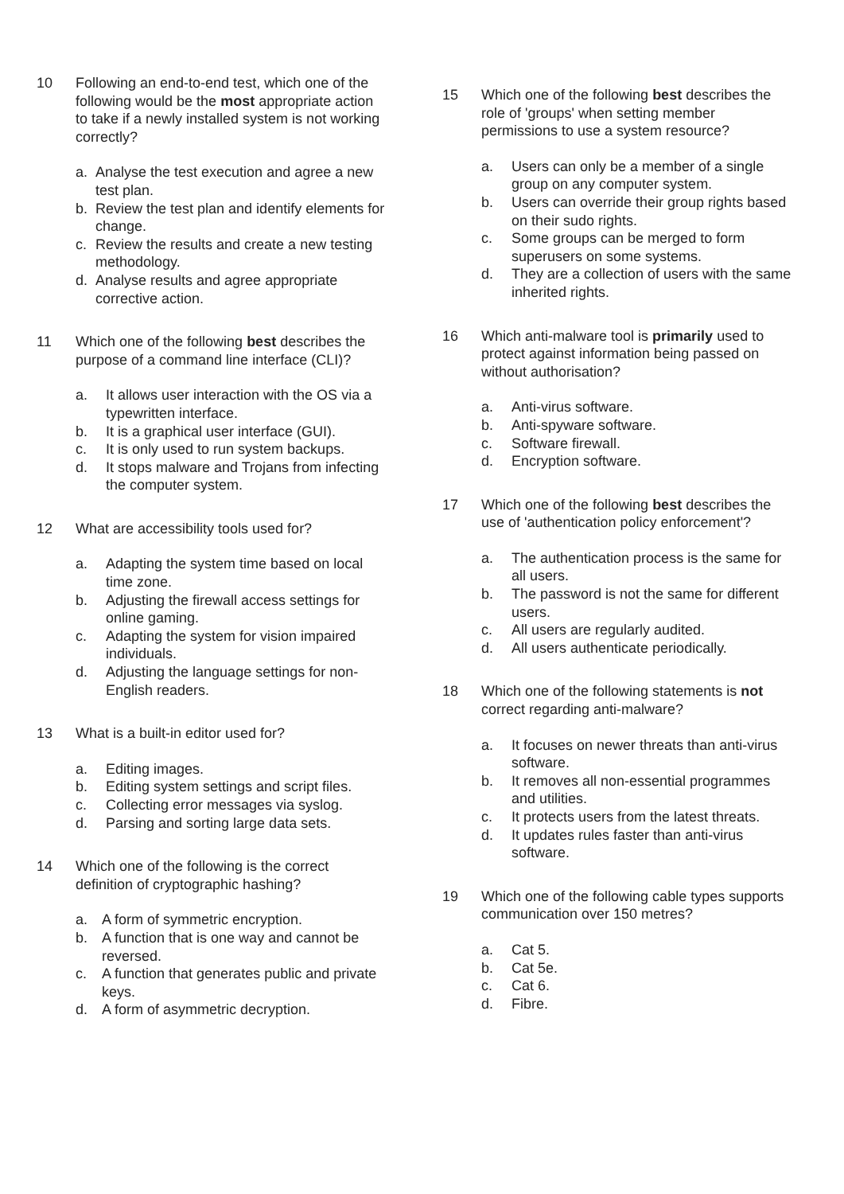10 Following an end-to-end test, which one of the following would be the most appropriate action to take if a newly installed system is not working correctly?
a. Analyse the test execution and agree a new test plan.
b. Review the test plan and identify elements for change.
c. Review the results and create a new testing methodology.
d. Analyse results and agree appropriate corrective action.
11 Which one of the following best describes the purpose of a command line interface (CLI)?
a. It allows user interaction with the OS via a typewritten interface.
b. It is a graphical user interface (GUI).
c. It is only used to run system backups.
d. It stops malware and Trojans from infecting the computer system.
12 What are accessibility tools used for?
a. Adapting the system time based on local time zone.
b. Adjusting the firewall access settings for online gaming.
c. Adapting the system for vision impaired individuals.
d. Adjusting the language settings for non-English readers.
13 What is a built-in editor used for?
a. Editing images.
b. Editing system settings and script files.
c. Collecting error messages via syslog.
d. Parsing and sorting large data sets.
14 Which one of the following is the correct definition of cryptographic hashing?
a. A form of symmetric encryption.
b. A function that is one way and cannot be reversed.
c. A function that generates public and private keys.
d. A form of asymmetric decryption.
15 Which one of the following best describes the role of 'groups' when setting member permissions to use a system resource?
a. Users can only be a member of a single group on any computer system.
b. Users can override their group rights based on their sudo rights.
c. Some groups can be merged to form superusers on some systems.
d. They are a collection of users with the same inherited rights.
16 Which anti-malware tool is primarily used to protect against information being passed on without authorisation?
a. Anti-virus software.
b. Anti-spyware software.
c. Software firewall.
d. Encryption software.
17 Which one of the following best describes the use of 'authentication policy enforcement'?
a. The authentication process is the same for all users.
b. The password is not the same for different users.
c. All users are regularly audited.
d. All users authenticate periodically.
18 Which one of the following statements is not correct regarding anti-malware?
a. It focuses on newer threats than anti-virus software.
b. It removes all non-essential programmes and utilities.
c. It protects users from the latest threats.
d. It updates rules faster than anti-virus software.
19 Which one of the following cable types supports communication over 150 metres?
a. Cat 5.
b. Cat 5e.
c. Cat 6.
d. Fibre.